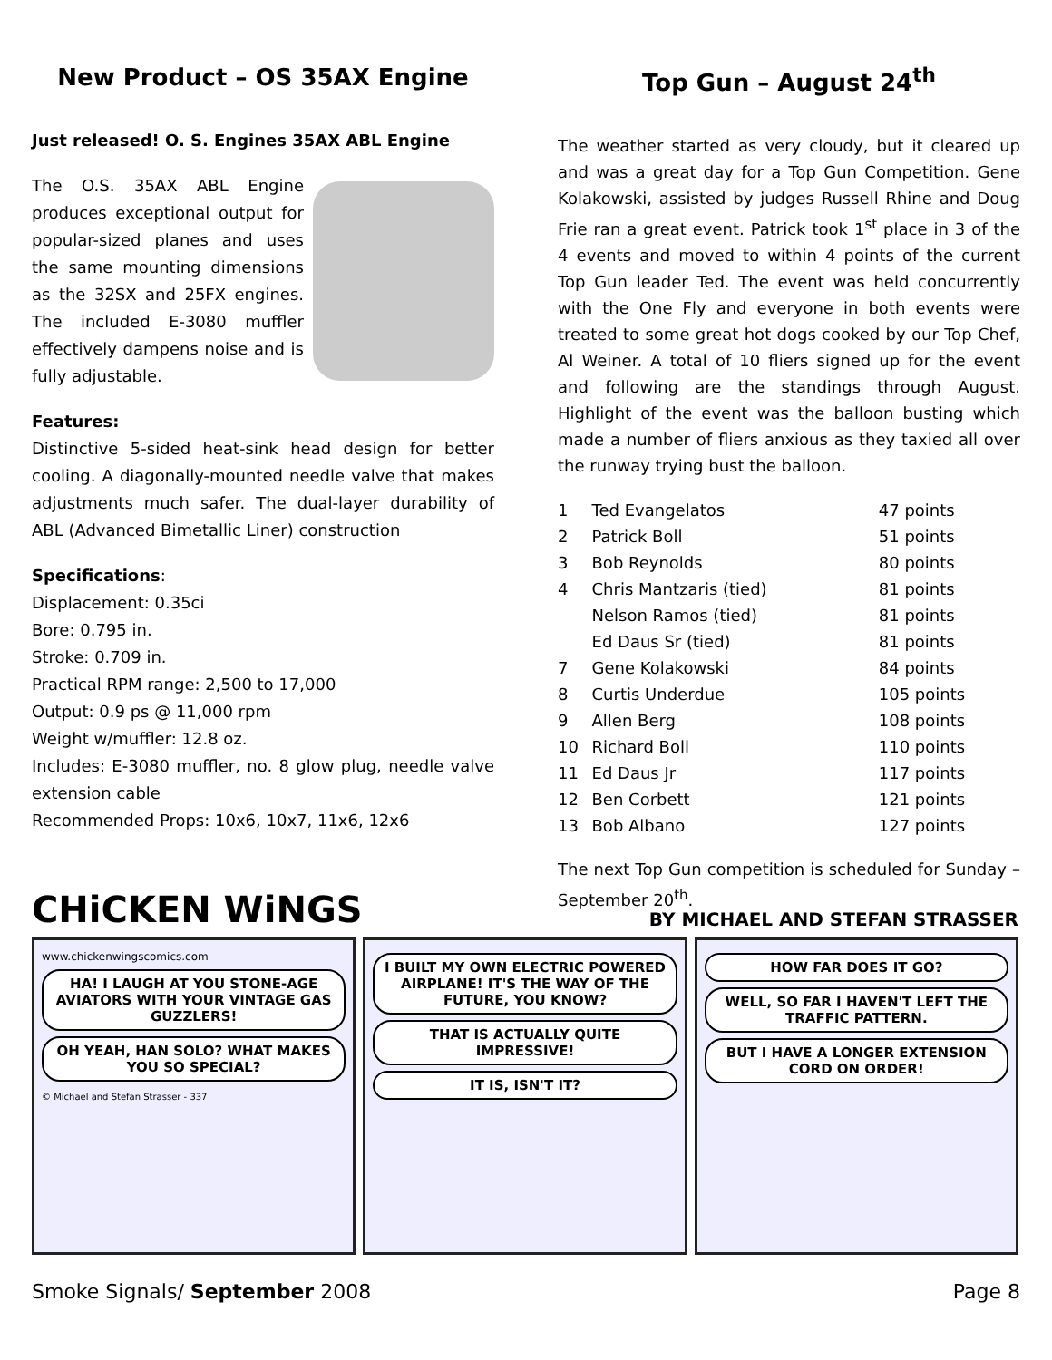New Product – OS 35AX Engine
Just released! O. S. Engines 35AX ABL Engine
The O.S. 35AX ABL Engine produces exceptional output for popular-sized planes and uses the same mounting dimensions as the 32SX and 25FX engines. The included E-3080 muffler effectively dampens noise and is fully adjustable.
Features:
Distinctive 5-sided heat-sink head design for better cooling. A diagonally-mounted needle valve that makes adjustments much safer. The dual-layer durability of ABL (Advanced Bimetallic Liner) construction
Specifications:
Displacement: 0.35ci
Bore: 0.795 in.
Stroke: 0.709 in.
Practical RPM range: 2,500 to 17,000
Output: 0.9 ps @ 11,000 rpm
Weight w/muffler: 12.8 oz.
Includes: E-3080 muffler, no. 8 glow plug, needle valve extension cable
Recommended Props: 10x6, 10x7, 11x6, 12x6
Top Gun – August 24<sup>th</sup>
The weather started as very cloudy, but it cleared up and was a great day for a Top Gun Competition. Gene Kolakowski, assisted by judges Russell Rhine and Doug Frie ran a great event. Patrick took 1<sup>st</sup> place in 3 of the 4 events and moved to within 4 points of the current Top Gun leader Ted. The event was held concurrently with the One Fly and everyone in both events were treated to some great hot dogs cooked by our Top Chef, Al Weiner. A total of 10 fliers signed up for the event and following are the standings through August. Highlight of the event was the balloon busting which made a number of fliers anxious as they taxied all over the runway trying bust the balloon.
| 1 | Ted Evangelatos | 47 points |
| 2 | Patrick Boll | 51 points |
| 3 | Bob Reynolds | 80 points |
| 4 | Chris Mantzaris (tied) | 81 points |
| | Nelson Ramos (tied) | 81 points |
| | Ed Daus Sr (tied) | 81 points |
| 7 | Gene Kolakowski | 84 points |
| 8 | Curtis Underdue | 105 points |
| 9 | Allen Berg | 108 points |
| 10 | Richard Boll | 110 points |
| 11 | Ed Daus Jr | 117 points |
| 12 | Ben Corbett | 121 points |
| 13 | Bob Albano | 127 points |
The next Top Gun competition is scheduled for Sunday – September 20<sup>th</sup>.
CHiCKEN WiNGS BY MICHAEL AND STEFAN STRASSER
www.chickenwingscomics.com
HA! I LAUGH AT YOU STONE-AGE AVIATORS WITH YOUR VINTAGE GAS GUZZLERS!
OH YEAH, HAN SOLO? WHAT MAKES YOU SO SPECIAL?
© Michael and Stefan Strasser - 337
I BUILT MY OWN ELECTRIC POWERED AIRPLANE! IT'S THE WAY OF THE FUTURE, YOU KNOW?
THAT IS ACTUALLY QUITE IMPRESSIVE!
IT IS, ISN'T IT?
HOW FAR DOES IT GO?
WELL, SO FAR I HAVEN'T LEFT THE TRAFFIC PATTERN.
BUT I HAVE A LONGER EXTENSION CORD ON ORDER!
Smoke Signals/ September 2008 Page 8